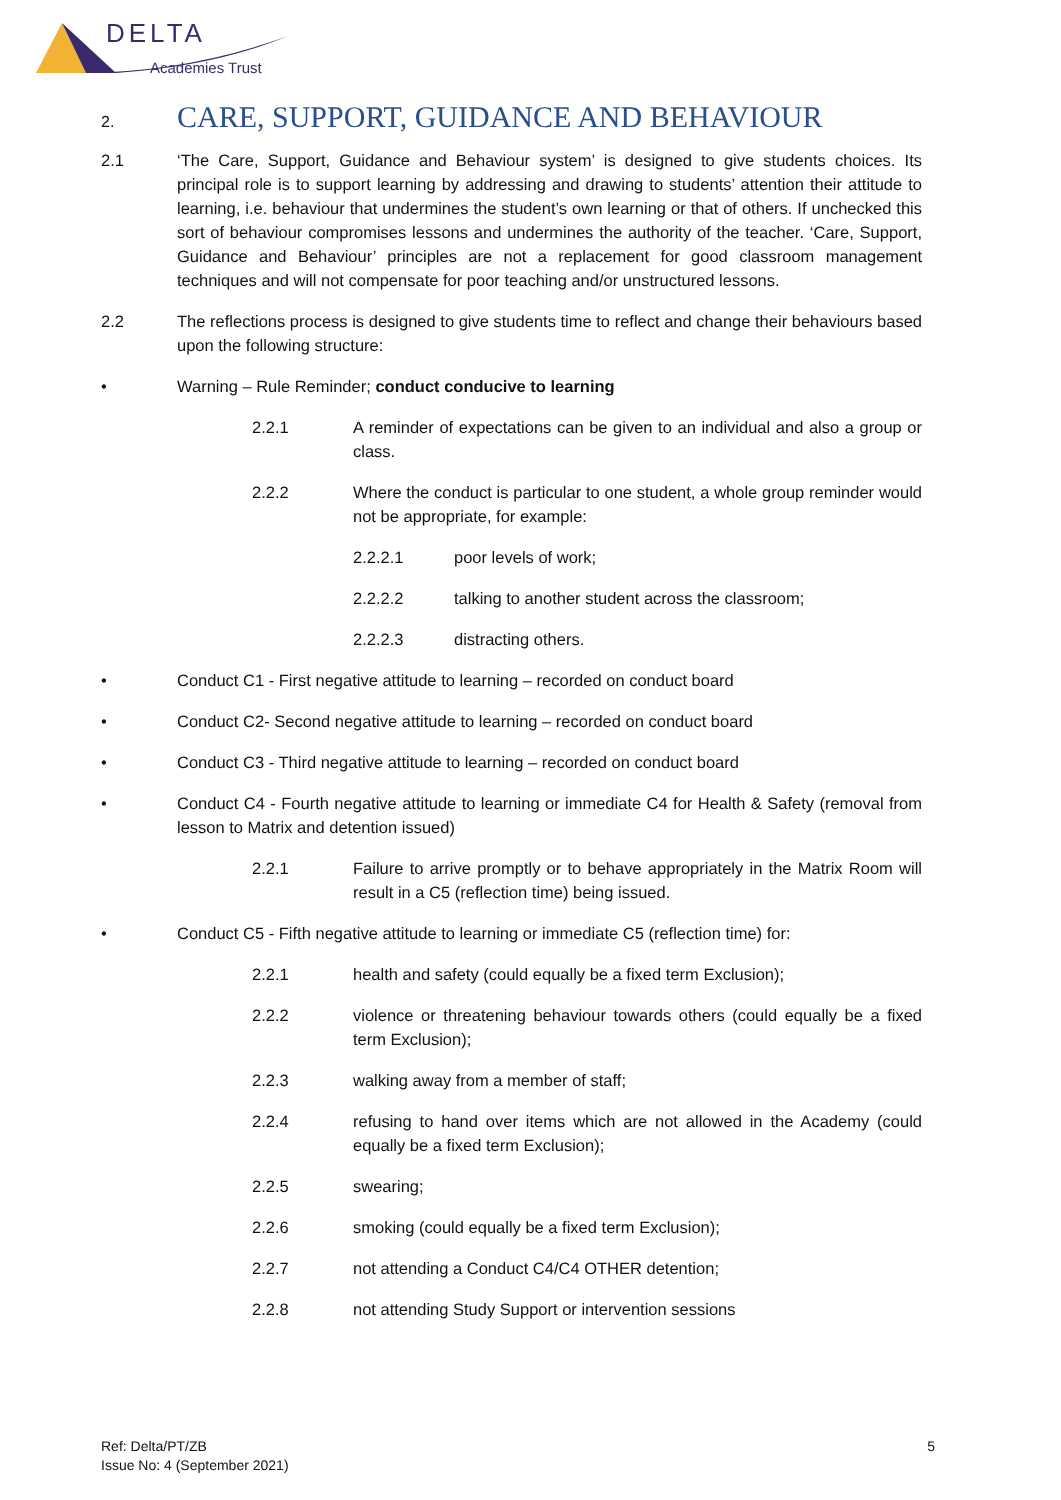DELTA
Academies Trust
2. CARE, SUPPORT, GUIDANCE AND BEHAVIOUR
2.1 ‘The Care, Support, Guidance and Behaviour system’ is designed to give students choices. Its principal role is to support learning by addressing and drawing to students’ attention their attitude to learning, i.e. behaviour that undermines the student’s own learning or that of others. If unchecked this sort of behaviour compromises lessons and undermines the authority of the teacher. ‘Care, Support, Guidance and Behaviour’ principles are not a replacement for good classroom management techniques and will not compensate for poor teaching and/or unstructured lessons.
2.2 The reflections process is designed to give students time to reflect and change their behaviours based upon the following structure:
• Warning – Rule Reminder; conduct conducive to learning
2.2.1 A reminder of expectations can be given to an individual and also a group or class.
2.2.2 Where the conduct is particular to one student, a whole group reminder would not be appropriate, for example:
2.2.2.1 poor levels of work;
2.2.2.2 talking to another student across the classroom;
2.2.2.3 distracting others.
• Conduct C1 - First negative attitude to learning – recorded on conduct board
• Conduct C2- Second negative attitude to learning – recorded on conduct board
• Conduct C3 - Third negative attitude to learning – recorded on conduct board
• Conduct C4 - Fourth negative attitude to learning or immediate C4 for Health & Safety (removal from lesson to Matrix and detention issued)
2.2.1 Failure to arrive promptly or to behave appropriately in the Matrix Room will result in a C5 (reflection time) being issued.
• Conduct C5 - Fifth negative attitude to learning or immediate C5 (reflection time) for:
2.2.1 health and safety (could equally be a fixed term Exclusion);
2.2.2 violence or threatening behaviour towards others (could equally be a fixed term Exclusion);
2.2.3 walking away from a member of staff;
2.2.4 refusing to hand over items which are not allowed in the Academy (could equally be a fixed term Exclusion);
2.2.5 swearing;
2.2.6 smoking (could equally be a fixed term Exclusion);
2.2.7 not attending a Conduct C4/C4 OTHER detention;
2.2.8 not attending Study Support or intervention sessions
Ref: Delta/PT/ZB
Issue No: 4 (September 2021)
5